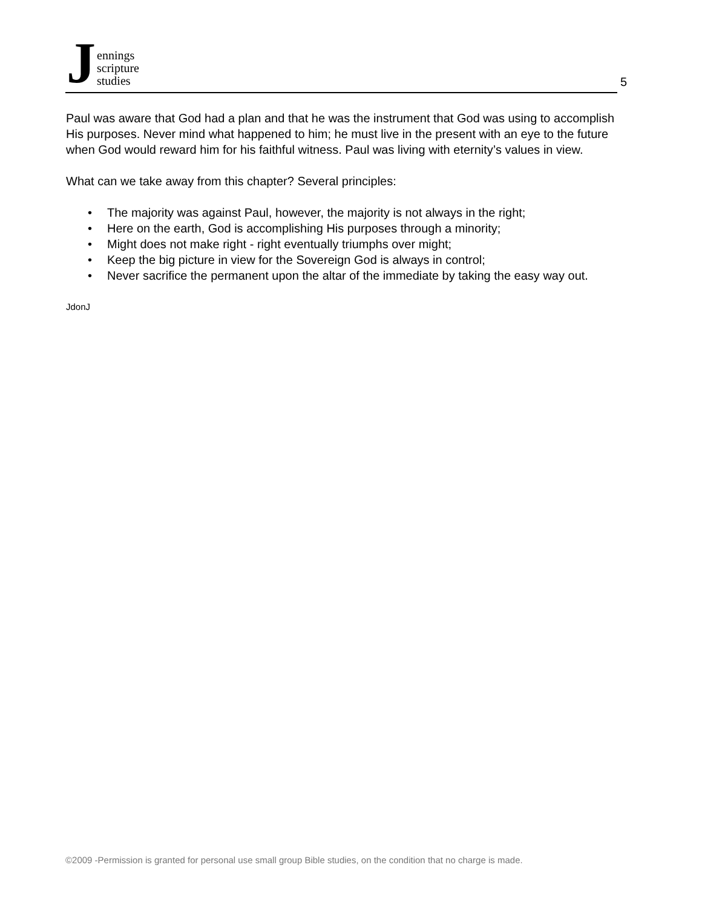J
ennings
scripture
studies
5
Paul was aware that God had a plan and that he was the instrument that God was using to accomplish His purposes. Never mind what happened to him; he must live in the present with an eye to the future when God would reward him for his faithful witness. Paul was living with eternity’s values in view.
What can we take away from this chapter? Several principles:
• The majority was against Paul, however, the majority is not always in the right;
• Here on the earth, God is accomplishing His purposes through a minority;
• Might does not make right - right eventually triumphs over might;
• Keep the big picture in view for the Sovereign God is always in control;
• Never sacrifice the permanent upon the altar of the immediate by taking the easy way out.
JdonJ
©2009 -Permission is granted for personal use small group Bible studies, on the condition that no charge is made.